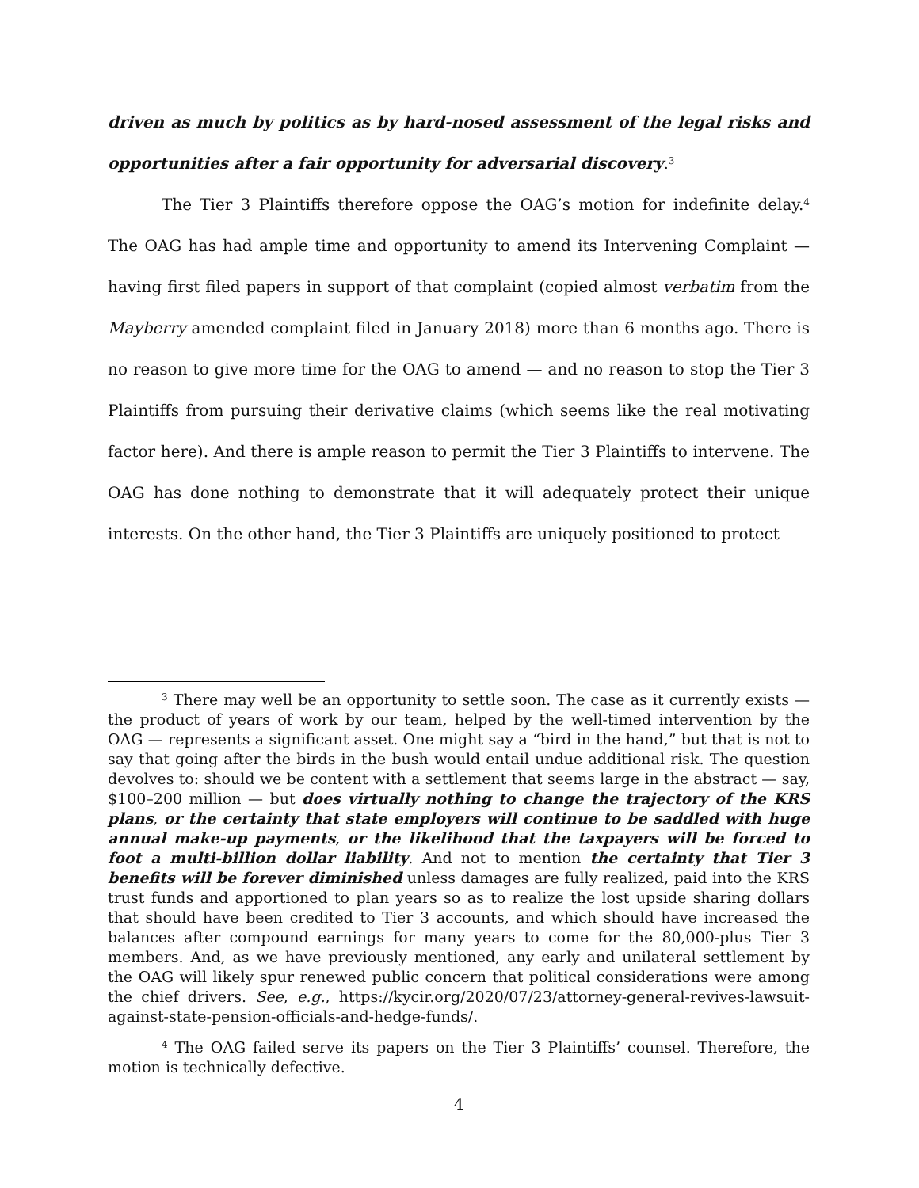driven as much by politics as by hard-nosed assessment of the legal risks and opportunities after a fair opportunity for adversarial discovery.<sup>3</sup>
The Tier 3 Plaintiffs therefore oppose the OAG’s motion for indefinite delay.<sup>4</sup> The OAG has had ample time and opportunity to amend its Intervening Complaint — having first filed papers in support of that complaint (copied almost verbatim from the Mayberry amended complaint filed in January 2018) more than 6 months ago. There is no reason to give more time for the OAG to amend — and no reason to stop the Tier 3 Plaintiffs from pursuing their derivative claims (which seems like the real motivating factor here). And there is ample reason to permit the Tier 3 Plaintiffs to intervene. The OAG has done nothing to demonstrate that it will adequately protect their unique interests. On the other hand, the Tier 3 Plaintiffs are uniquely positioned to protect
<sup>3</sup> There may well be an opportunity to settle soon. The case as it currently exists — the product of years of work by our team, helped by the well-timed intervention by the OAG — represents a significant asset. One might say a “bird in the hand,” but that is not to say that going after the birds in the bush would entail undue additional risk. The question devolves to: should we be content with a settlement that seems large in the abstract — say, $100–200 million — but does virtually nothing to change the trajectory of the KRS plans, or the certainty that state employers will continue to be saddled with huge annual make-up payments, or the likelihood that the taxpayers will be forced to foot a multi-billion dollar liability. And not to mention the certainty that Tier 3 benefits will be forever diminished unless damages are fully realized, paid into the KRS trust funds and apportioned to plan years so as to realize the lost upside sharing dollars that should have been credited to Tier 3 accounts, and which should have increased the balances after compound earnings for many years to come for the 80,000-plus Tier 3 members. And, as we have previously mentioned, any early and unilateral settlement by the OAG will likely spur renewed public concern that political considerations were among the chief drivers. See, e.g., https://kycir.org/2020/07/23/attorney-general-revives-lawsuit-against-state-pension-officials-and-hedge-funds/.
<sup>4</sup> The OAG failed serve its papers on the Tier 3 Plaintiffs’ counsel. Therefore, the motion is technically defective.
4